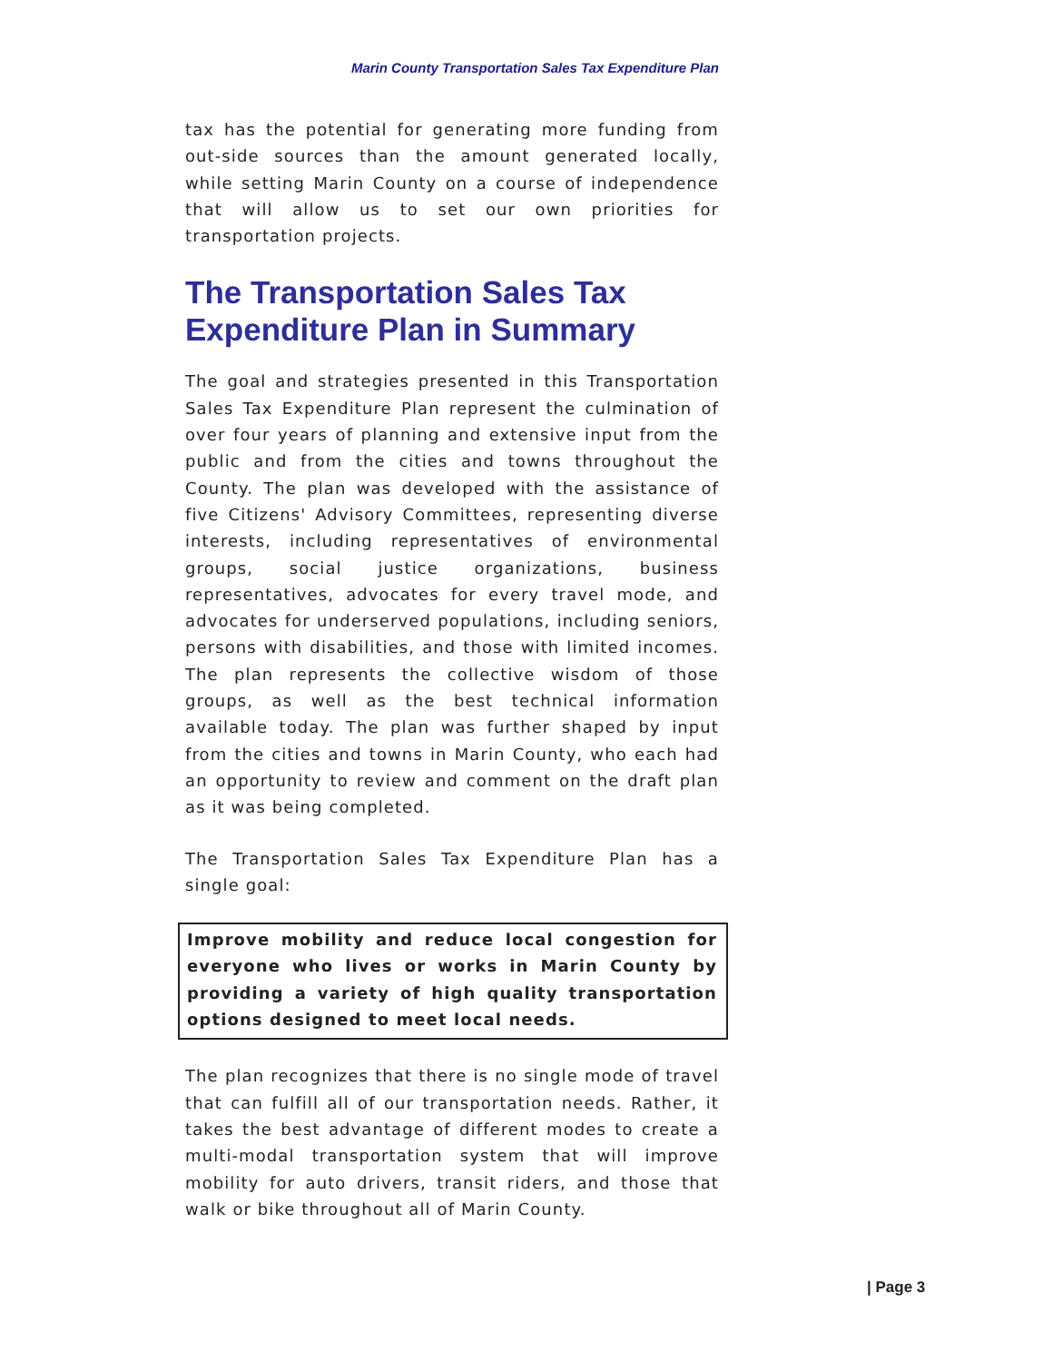Marin County Transportation Sales Tax Expenditure Plan
tax has the potential for generating more funding from out-side sources than the amount generated locally, while setting Marin County on a course of independence that will allow us to set our own priorities for transportation projects.
The Transportation Sales Tax Expenditure Plan in Summary
The goal and strategies presented in this Transportation Sales Tax Expenditure Plan represent the culmination of over four years of planning and extensive input from the public and from the cities and towns throughout the County. The plan was developed with the assistance of five Citizens' Advisory Committees, representing diverse interests, including representatives of environmental groups, social justice organizations, business representatives, advocates for every travel mode, and advocates for underserved populations, including seniors, persons with disabilities, and those with limited incomes. The plan represents the collective wisdom of those groups, as well as the best technical information available today. The plan was further shaped by input from the cities and towns in Marin County, who each had an opportunity to review and comment on the draft plan as it was being completed.
The Transportation Sales Tax Expenditure Plan has a single goal:
Improve mobility and reduce local congestion for everyone who lives or works in Marin County by providing a variety of high quality transportation options designed to meet local needs.
The plan recognizes that there is no single mode of travel that can fulfill all of our transportation needs. Rather, it takes the best advantage of different modes to create a multi-modal transportation system that will improve mobility for auto drivers, transit riders, and those that walk or bike throughout all of Marin County.
| Page 3